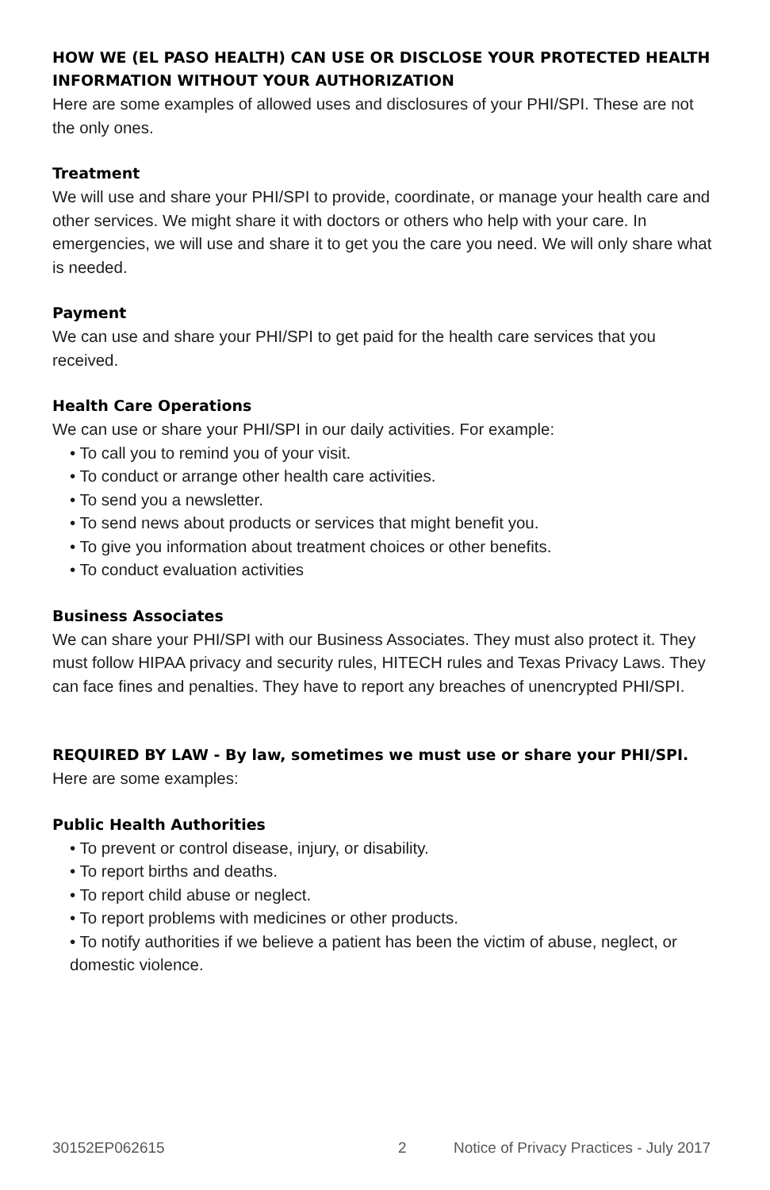HOW WE (EL PASO HEALTH) CAN USE OR DISCLOSE YOUR PROTECTED HEALTH INFORMATION WITHOUT YOUR AUTHORIZATION
Here are some examples of allowed uses and disclosures of your PHI/SPI. These are not the only ones.
Treatment
We will use and share your PHI/SPI to provide, coordinate, or manage your health care and other services. We might share it with doctors or others who help with your care. In emergencies, we will use and share it to get you the care you need. We will only share what is needed.
Payment
We can use and share your PHI/SPI to get paid for the health care services that you received.
Health Care Operations
We can use or share your PHI/SPI in our daily activities. For example:
• To call you to remind you of your visit.
• To conduct or arrange other health care activities.
• To send you a newsletter.
• To send news about products or services that might benefit you.
• To give you information about treatment choices or other benefits.
• To conduct evaluation activities
Business Associates
We can share your PHI/SPI with our Business Associates. They must also protect it. They must follow HIPAA privacy and security rules, HITECH rules and Texas Privacy Laws. They can face fines and penalties. They have to report any breaches of unencrypted PHI/SPI.
REQUIRED BY LAW - By law, sometimes we must use or share your PHI/SPI.
Here are some examples:
Public Health Authorities
• To prevent or control disease, injury, or disability.
• To report births and deaths.
• To report child abuse or neglect.
• To report problems with medicines or other products.
• To notify authorities if we believe a patient has been the victim of abuse, neglect, or domestic violence.
30152EP062615 2 Notice of Privacy Practices - July 2017